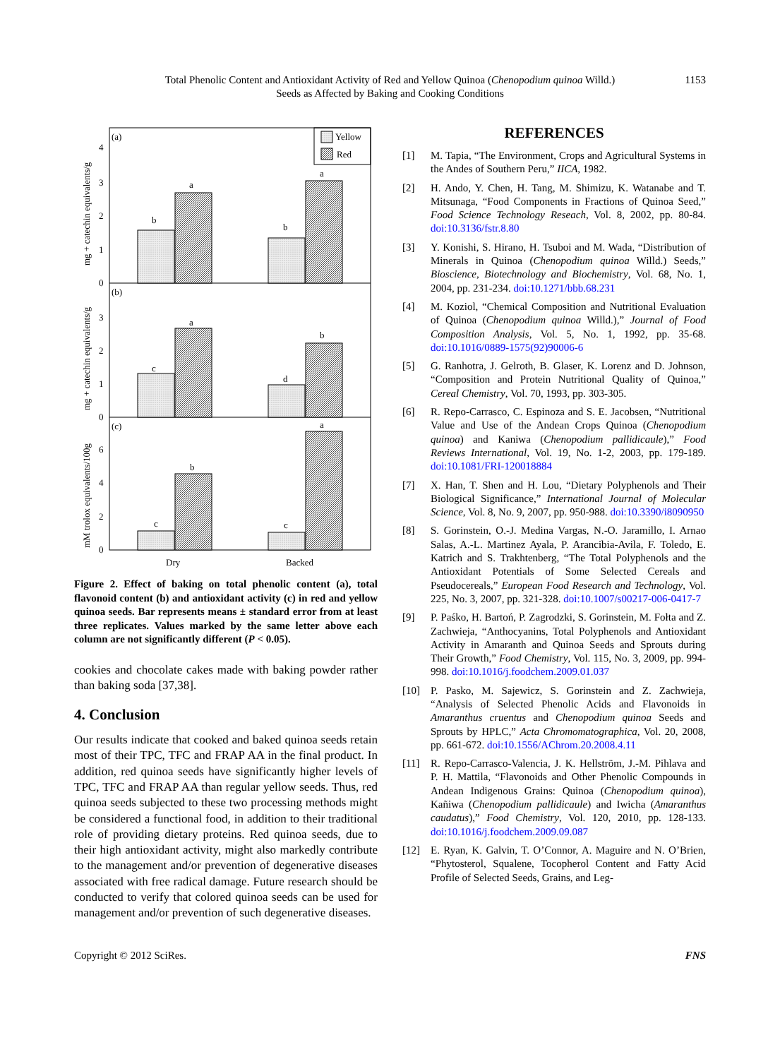Total Phenolic Content and Antioxidant Activity of Red and Yellow Quinoa (Chenopodium quinoa Willd.)
Seeds as Affected by Baking and Cooking Conditions
1153
(a)
(b)
(c)
Yellow
Red
b
a
b
a
c
a
d
b
c
b
c
a
4
3
2
1
0
3
2
1
0
6
4
2
0
mg + catechin equivalents/g
mg + catechin equivalents/g
mM trolox equivalents/100g
Dry
Backed
Figure 2. Effect of baking on total phenolic content (a), total flavonoid content (b) and antioxidant activity (c) in red and yellow quinoa seeds. Bar represents means ± standard error from at least three replicates. Values marked by the same letter above each column are not significantly different (P < 0.05).
cookies and chocolate cakes made with baking powder rather than baking soda [37,38].
4. Conclusion
Our results indicate that cooked and baked quinoa seeds retain most of their TPC, TFC and FRAP AA in the final product. In addition, red quinoa seeds have significantly higher levels of TPC, TFC and FRAP AA than regular yellow seeds. Thus, red quinoa seeds subjected to these two processing methods might be considered a functional food, in addition to their traditional role of providing dietary proteins. Red quinoa seeds, due to their high antioxidant activity, might also markedly contribute to the management and/or prevention of degenerative diseases associated with free radical damage. Future research should be conducted to verify that colored quinoa seeds can be used for management and/or prevention of such degenerative diseases.
REFERENCES
[1] M. Tapia, “The Environment, Crops and Agricultural Systems in the Andes of Southern Peru,” IICA, 1982.
[2] H. Ando, Y. Chen, H. Tang, M. Shimizu, K. Watanabe and T. Mitsunaga, “Food Components in Fractions of Quinoa Seed,” Food Science Technology Reseach, Vol. 8, 2002, pp. 80-84. doi:10.3136/fstr.8.80
[3] Y. Konishi, S. Hirano, H. Tsuboi and M. Wada, “Distribution of Minerals in Quinoa (Chenopodium quinoa Willd.) Seeds,” Bioscience, Biotechnology and Biochemistry, Vol. 68, No. 1, 2004, pp. 231-234. doi:10.1271/bbb.68.231
[4] M. Koziol, “Chemical Composition and Nutritional Evaluation of Quinoa (Chenopodium quinoa Willd.),” Journal of Food Composition Analysis, Vol. 5, No. 1, 1992, pp. 35-68. doi:10.1016/0889-1575(92)90006-6
[5] G. Ranhotra, J. Gelroth, B. Glaser, K. Lorenz and D. Johnson, “Composition and Protein Nutritional Quality of Quinoa,” Cereal Chemistry, Vol. 70, 1993, pp. 303-305.
[6] R. Repo-Carrasco, C. Espinoza and S. E. Jacobsen, “Nutritional Value and Use of the Andean Crops Quinoa (Chenopodium quinoa) and Kaniwa (Chenopodium pallidicaule),” Food Reviews International, Vol. 19, No. 1-2, 2003, pp. 179-189. doi:10.1081/FRI-120018884
[7] X. Han, T. Shen and H. Lou, “Dietary Polyphenols and Their Biological Significance,” International Journal of Molecular Science, Vol. 8, No. 9, 2007, pp. 950-988. doi:10.3390/i8090950
[8] S. Gorinstein, O.-J. Medina Vargas, N.-O. Jaramillo, I. Arnao Salas, A.-L. Martinez Ayala, P. Arancibia-Avila, F. Toledo, E. Katrich and S. Trakhtenberg, “The Total Polyphenols and the Antioxidant Potentials of Some Selected Cereals and Pseudocereals,” European Food Research and Technology, Vol. 225, No. 3, 2007, pp. 321-328. doi:10.1007/s00217-006-0417-7
[9] P. Paśko, H. Bartoń, P. Zagrodzki, S. Gorinstein, M. Fołta and Z. Zachwieja, “Anthocyanins, Total Polyphenols and Antioxidant Activity in Amaranth and Quinoa Seeds and Sprouts during Their Growth,” Food Chemistry, Vol. 115, No. 3, 2009, pp. 994-998. doi:10.1016/j.foodchem.2009.01.037
[10] P. Pasko, M. Sajewicz, S. Gorinstein and Z. Zachwieja, “Analysis of Selected Phenolic Acids and Flavonoids in Amaranthus cruentus and Chenopodium quinoa Seeds and Sprouts by HPLC,” Acta Chromomatographica, Vol. 20, 2008, pp. 661-672. doi:10.1556/AChrom.20.2008.4.11
[11] R. Repo-Carrasco-Valencia, J. K. Hellström, J.-M. Pihlava and P. H. Mattila, “Flavonoids and Other Phenolic Compounds in Andean Indigenous Grains: Quinoa (Chenopodium quinoa), Kañiwa (Chenopodium pallidicaule) and Iwicha (Amaranthus caudatus),” Food Chemistry, Vol. 120, 2010, pp. 128-133. doi:10.1016/j.foodchem.2009.09.087
[12] E. Ryan, K. Galvin, T. O’Connor, A. Maguire and N. O’Brien, “Phytosterol, Squalene, Tocopherol Content and Fatty Acid Profile of Selected Seeds, Grains, and Leg-
Copyright © 2012 SciRes. FNS